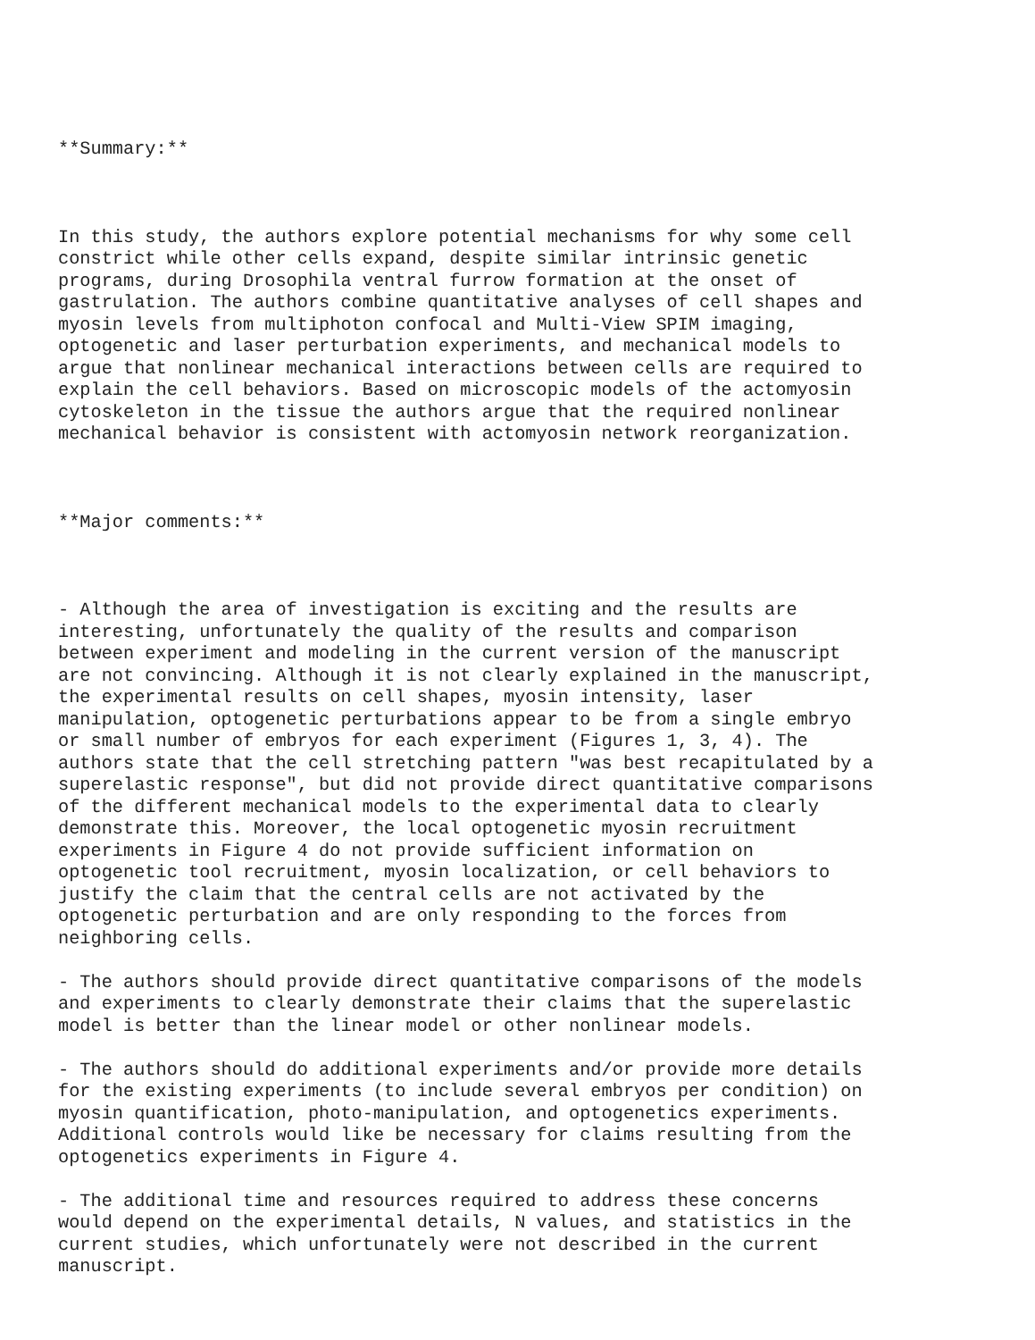**Summary:**
In this study, the authors explore potential mechanisms for why some cell constrict while other cells expand, despite similar intrinsic genetic programs, during Drosophila ventral furrow formation at the onset of gastrulation. The authors combine quantitative analyses of cell shapes and myosin levels from multiphoton confocal and Multi-View SPIM imaging, optogenetic and laser perturbation experiments, and mechanical models to argue that nonlinear mechanical interactions between cells are required to explain the cell behaviors. Based on microscopic models of the actomyosin cytoskeleton in the tissue the authors argue that the required nonlinear mechanical behavior is consistent with actomyosin network reorganization.
**Major comments:**
- Although the area of investigation is exciting and the results are interesting, unfortunately the quality of the results and comparison between experiment and modeling in the current version of the manuscript are not convincing. Although it is not clearly explained in the manuscript, the experimental results on cell shapes, myosin intensity, laser manipulation, optogenetic perturbations appear to be from a single embryo or small number of embryos for each experiment (Figures 1, 3, 4). The authors state that the cell stretching pattern "was best recapitulated by a superelastic response", but did not provide direct quantitative comparisons of the different mechanical models to the experimental data to clearly demonstrate this. Moreover, the local optogenetic myosin recruitment experiments in Figure 4 do not provide sufficient information on optogenetic tool recruitment, myosin localization, or cell behaviors to justify the claim that the central cells are not activated by the optogenetic perturbation and are only responding to the forces from neighboring cells.
- The authors should provide direct quantitative comparisons of the models and experiments to clearly demonstrate their claims that the superelastic model is better than the linear model or other nonlinear models.
- The authors should do additional experiments and/or provide more details for the existing experiments (to include several embryos per condition) on myosin quantification, photo-manipulation, and optogenetics experiments. Additional controls would like be necessary for claims resulting from the optogenetics experiments in Figure 4.
- The additional time and resources required to address these concerns would depend on the experimental details, N values, and statistics in the current studies, which unfortunately were not described in the current manuscript.